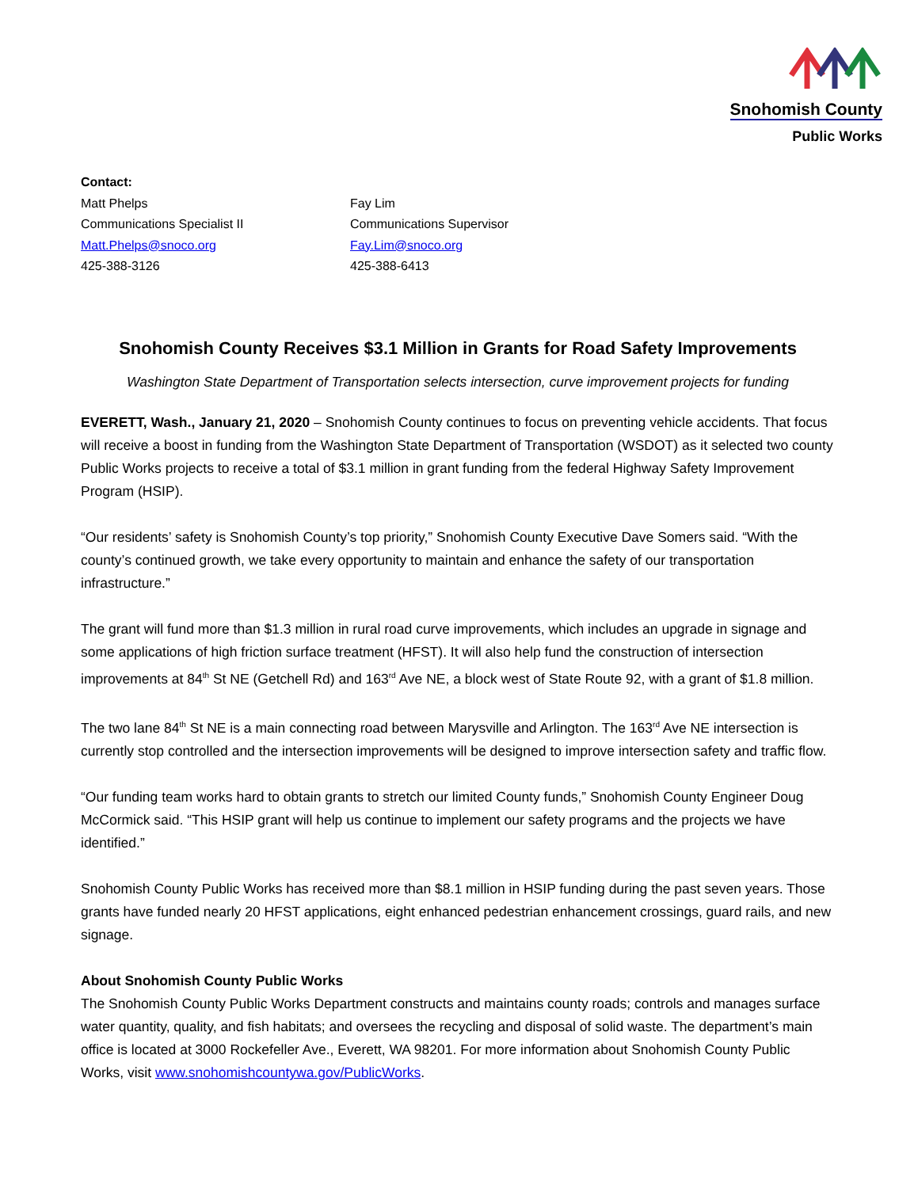Snohomish County
Public Works
Contact:
Matt Phelps
Communications Specialist II
Matt.Phelps@snoco.org
425-388-3126
Fay Lim
Communications Supervisor
Fay.Lim@snoco.org
425-388-6413
Snohomish County Receives $3.1 Million in Grants for Road Safety Improvements
Washington State Department of Transportation selects intersection, curve improvement projects for funding
EVERETT, Wash., January 21, 2020 – Snohomish County continues to focus on preventing vehicle accidents. That focus will receive a boost in funding from the Washington State Department of Transportation (WSDOT) as it selected two county Public Works projects to receive a total of $3.1 million in grant funding from the federal Highway Safety Improvement Program (HSIP).
“Our residents’ safety is Snohomish County’s top priority,” Snohomish County Executive Dave Somers said. “With the county’s continued growth, we take every opportunity to maintain and enhance the safety of our transportation infrastructure.”
The grant will fund more than $1.3 million in rural road curve improvements, which includes an upgrade in signage and some applications of high friction surface treatment (HFST). It will also help fund the construction of intersection improvements at 84<sup>th</sup> St NE (Getchell Rd) and 163<sup>rd</sup> Ave NE, a block west of State Route 92, with a grant of $1.8 million.
The two lane 84<sup>th</sup> St NE is a main connecting road between Marysville and Arlington. The 163<sup>rd</sup> Ave NE intersection is currently stop controlled and the intersection improvements will be designed to improve intersection safety and traffic flow.
“Our funding team works hard to obtain grants to stretch our limited County funds,” Snohomish County Engineer Doug McCormick said. “This HSIP grant will help us continue to implement our safety programs and the projects we have identified.”
Snohomish County Public Works has received more than $8.1 million in HSIP funding during the past seven years. Those grants have funded nearly 20 HFST applications, eight enhanced pedestrian enhancement crossings, guard rails, and new signage.
About Snohomish County Public Works
The Snohomish County Public Works Department constructs and maintains county roads; controls and manages surface water quantity, quality, and fish habitats; and oversees the recycling and disposal of solid waste. The department’s main office is located at 3000 Rockefeller Ave., Everett, WA 98201. For more information about Snohomish County Public Works, visit www.snohomishcountywa.gov/PublicWorks.